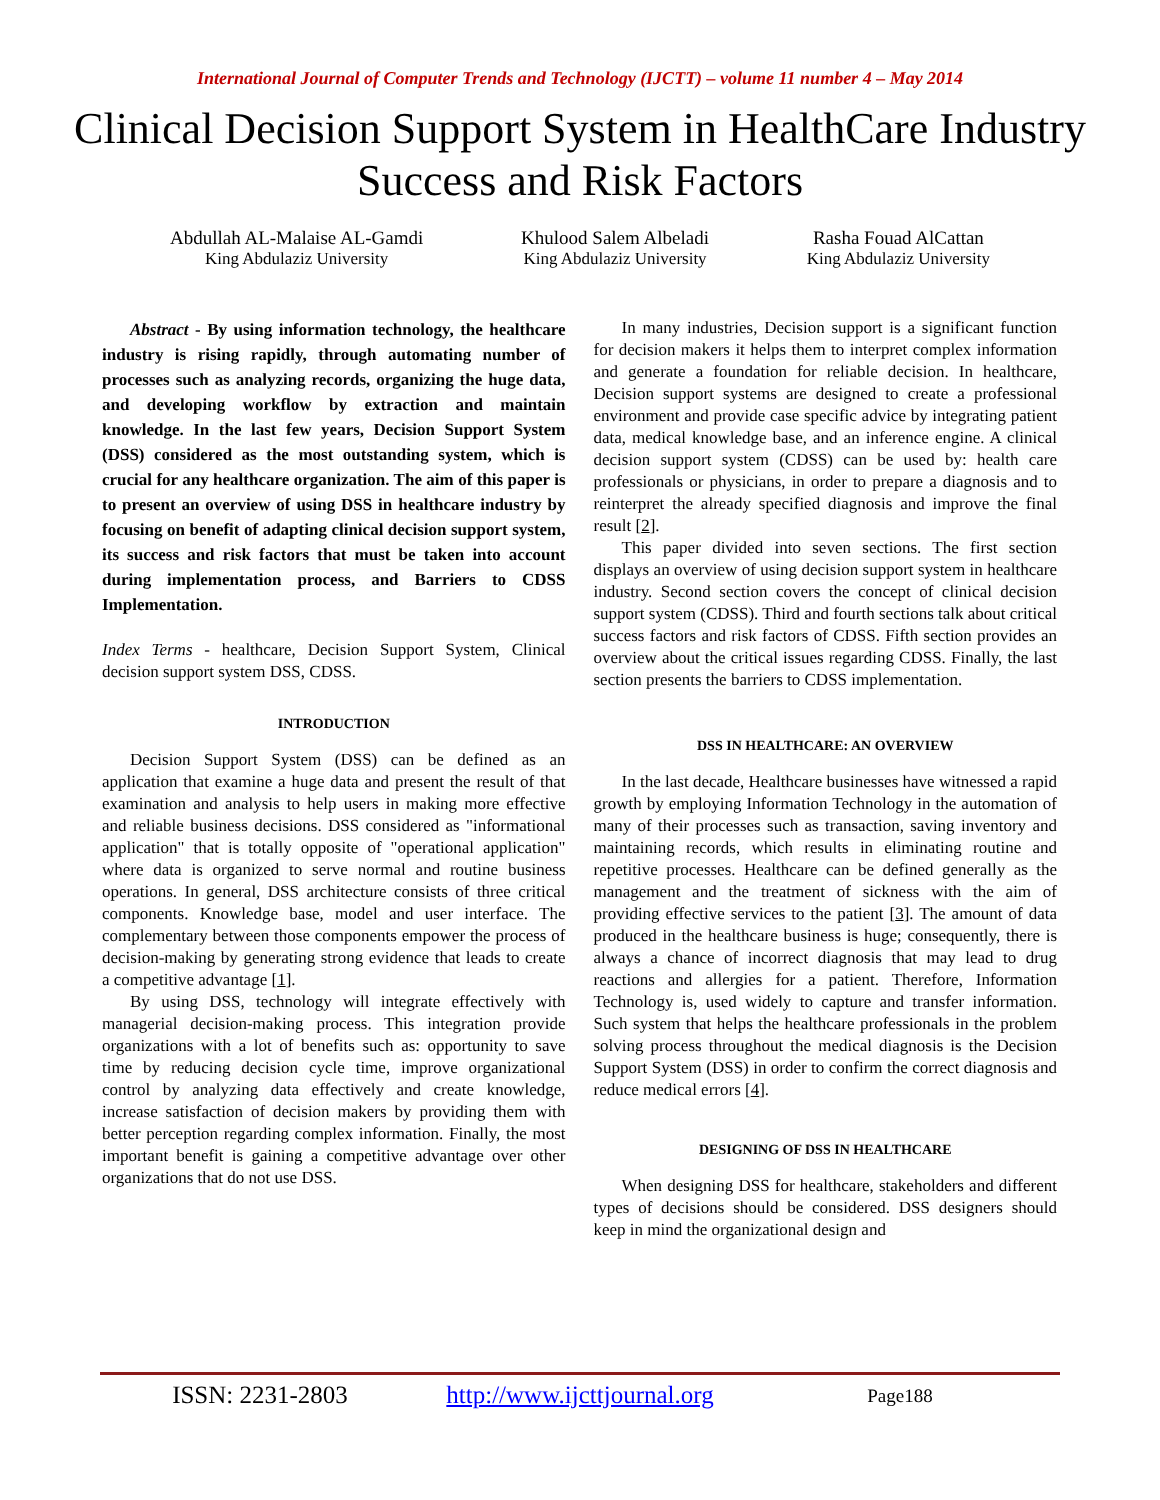International Journal of Computer Trends and Technology (IJCTT) – volume 11 number 4 – May 2014
Clinical Decision Support System in HealthCare Industry
Success and Risk Factors
Abdullah AL-Malaise AL-Gamdi
King Abdulaziz University
Khulood Salem Albeladi
King Abdulaziz University
Rasha Fouad AlCattan
King Abdulaziz University
Abstract - By using information technology, the healthcare industry is rising rapidly, through automating number of processes such as analyzing records, organizing the huge data, and developing workflow by extraction and maintain knowledge. In the last few years, Decision Support System (DSS) considered as the most outstanding system, which is crucial for any healthcare organization. The aim of this paper is to present an overview of using DSS in healthcare industry by focusing on benefit of adapting clinical decision support system, its success and risk factors that must be taken into account during implementation process, and Barriers to CDSS Implementation.
Index Terms - healthcare, Decision Support System, Clinical decision support system DSS, CDSS.
INTRODUCTION
Decision Support System (DSS) can be defined as an application that examine a huge data and present the result of that examination and analysis to help users in making more effective and reliable business decisions. DSS considered as "informational application" that is totally opposite of "operational application" where data is organized to serve normal and routine business operations. In general, DSS architecture consists of three critical components. Knowledge base, model and user interface. The complementary between those components empower the process of decision-making by generating strong evidence that leads to create a competitive advantage [1].
By using DSS, technology will integrate effectively with managerial decision-making process. This integration provide organizations with a lot of benefits such as: opportunity to save time by reducing decision cycle time, improve organizational control by analyzing data effectively and create knowledge, increase satisfaction of decision makers by providing them with better perception regarding complex information. Finally, the most important benefit is gaining a competitive advantage over other organizations that do not use DSS.
In many industries, Decision support is a significant function for decision makers it helps them to interpret complex information and generate a foundation for reliable decision. In healthcare, Decision support systems are designed to create a professional environment and provide case specific advice by integrating patient data, medical knowledge base, and an inference engine. A clinical decision support system (CDSS) can be used by: health care professionals or physicians, in order to prepare a diagnosis and to reinterpret the already specified diagnosis and improve the final result [2].
This paper divided into seven sections. The first section displays an overview of using decision support system in healthcare industry. Second section covers the concept of clinical decision support system (CDSS). Third and fourth sections talk about critical success factors and risk factors of CDSS. Fifth section provides an overview about the critical issues regarding CDSS. Finally, the last section presents the barriers to CDSS implementation.
DSS IN HEALTHCARE: AN OVERVIEW
In the last decade, Healthcare businesses have witnessed a rapid growth by employing Information Technology in the automation of many of their processes such as transaction, saving inventory and maintaining records, which results in eliminating routine and repetitive processes. Healthcare can be defined generally as the management and the treatment of sickness with the aim of providing effective services to the patient [3]. The amount of data produced in the healthcare business is huge; consequently, there is always a chance of incorrect diagnosis that may lead to drug reactions and allergies for a patient. Therefore, Information Technology is, used widely to capture and transfer information. Such system that helps the healthcare professionals in the problem solving process throughout the medical diagnosis is the Decision Support System (DSS) in order to confirm the correct diagnosis and reduce medical errors [4].
DESIGNING OF DSS IN HEALTHCARE
When designing DSS for healthcare, stakeholders and different types of decisions should be considered. DSS designers should keep in mind the organizational design and
ISSN: 2231-2803 http://www.ijcttjournal.org
Page188